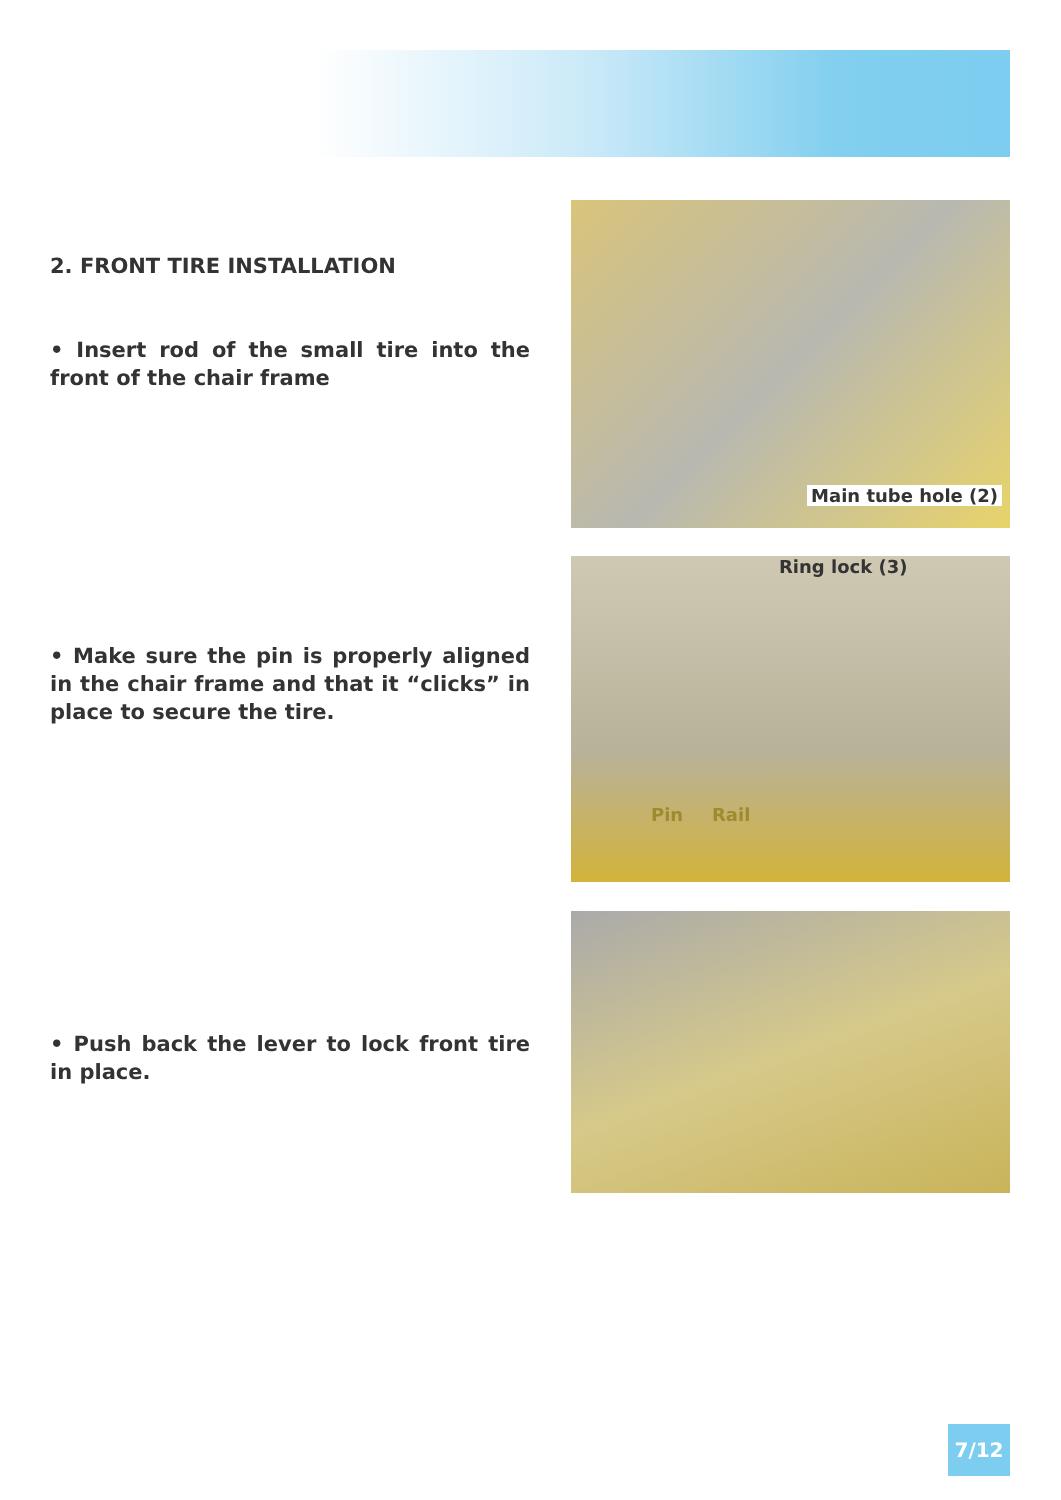2. FRONT TIRE INSTALLATION
• Insert rod of the small tire into the front of the chair frame
Main tube hole (2)
• Make sure the pin is properly aligned in the chair frame and that it “clicks” in place to secure the tire.
Ring lock (3)
Pin Rail
• Push back the lever to lock front tire in place.
7/12